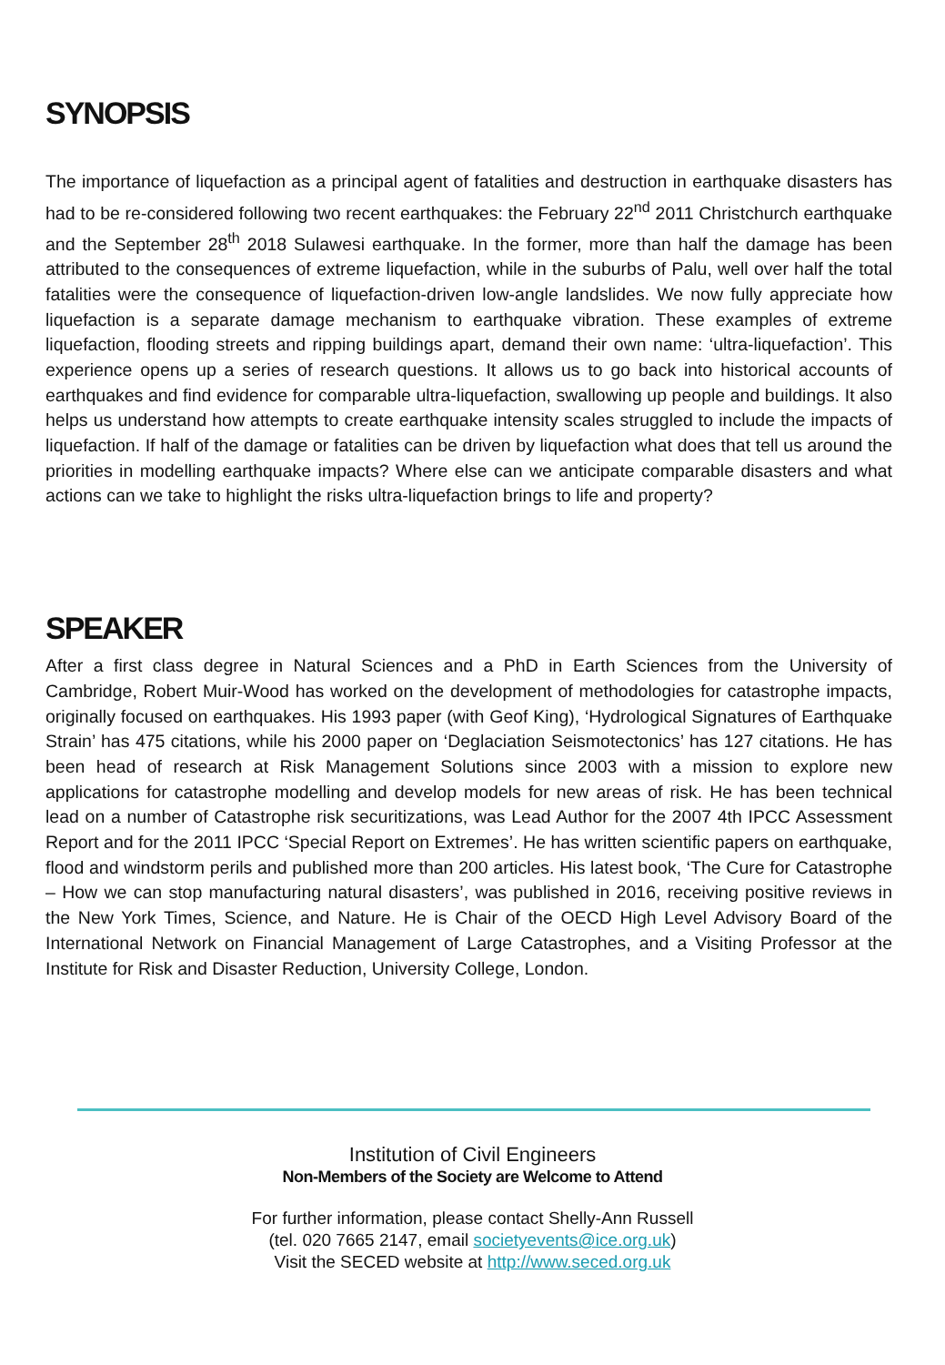SYNOPSIS
The importance of liquefaction as a principal agent of fatalities and destruction in earthquake disasters has had to be re-considered following two recent earthquakes: the February 22<sup>nd</sup> 2011 Christchurch earthquake and the September 28<sup>th</sup> 2018 Sulawesi earthquake. In the former, more than half the damage has been attributed to the consequences of extreme liquefaction, while in the suburbs of Palu, well over half the total fatalities were the consequence of liquefaction-driven low-angle landslides. We now fully appreciate how liquefaction is a separate damage mechanism to earthquake vibration. These examples of extreme liquefaction, flooding streets and ripping buildings apart, demand their own name: ‘ultra-liquefaction’. This experience opens up a series of research questions. It allows us to go back into historical accounts of earthquakes and find evidence for comparable ultra-liquefaction, swallowing up people and buildings. It also helps us understand how attempts to create earthquake intensity scales struggled to include the impacts of liquefaction. If half of the damage or fatalities can be driven by liquefaction what does that tell us around the priorities in modelling earthquake impacts? Where else can we anticipate comparable disasters and what actions can we take to highlight the risks ultra-liquefaction brings to life and property?
SPEAKER
After a first class degree in Natural Sciences and a PhD in Earth Sciences from the University of Cambridge, Robert Muir-Wood has worked on the development of methodologies for catastrophe impacts, originally focused on earthquakes. His 1993 paper (with Geof King), ‘Hydrological Signatures of Earthquake Strain’ has 475 citations, while his 2000 paper on ‘Deglaciation Seismotectonics’ has 127 citations. He has been head of research at Risk Management Solutions since 2003 with a mission to explore new applications for catastrophe modelling and develop models for new areas of risk. He has been technical lead on a number of Catastrophe risk securitizations, was Lead Author for the 2007 4th IPCC Assessment Report and for the 2011 IPCC ‘Special Report on Extremes’. He has written scientific papers on earthquake, flood and windstorm perils and published more than 200 articles. His latest book, ‘The Cure for Catastrophe – How we can stop manufacturing natural disasters’, was published in 2016, receiving positive reviews in the New York Times, Science, and Nature. He is Chair of the OECD High Level Advisory Board of the International Network on Financial Management of Large Catastrophes, and a Visiting Professor at the Institute for Risk and Disaster Reduction, University College, London.
Institution of Civil Engineers
Non-Members of the Society are Welcome to Attend
For further information, please contact Shelly-Ann Russell
(tel. 020 7665 2147, email societyevents@ice.org.uk)
Visit the SECED website at http://www.seced.org.uk